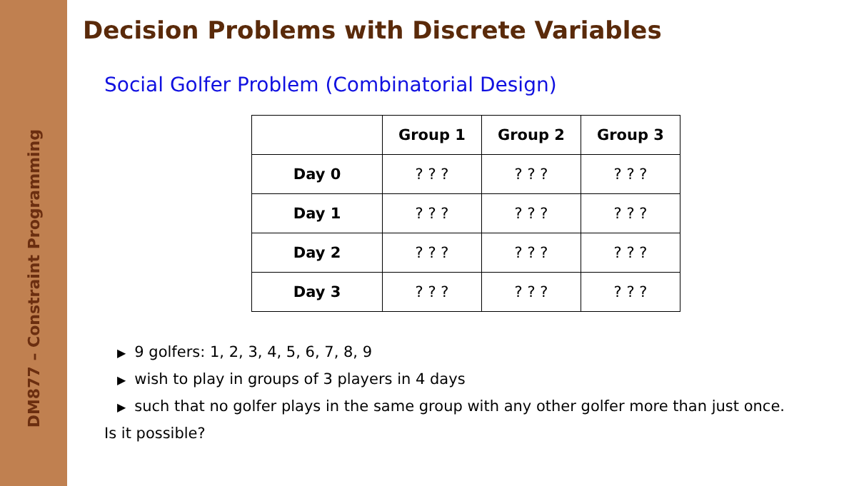DM877 – Constraint Programming
Decision Problems with Discrete Variables
Social Golfer Problem (Combinatorial Design)
| | Group 1 | Group 2 | Group 3 |
| --- | --- | --- | --- |
| Day 0 | ? ? ? | ? ? ? | ? ? ? |
| Day 1 | ? ? ? | ? ? ? | ? ? ? |
| Day 2 | ? ? ? | ? ? ? | ? ? ? |
| Day 3 | ? ? ? | ? ? ? | ? ? ? |
▶ 9 golfers: 1, 2, 3, 4, 5, 6, 7, 8, 9
▶ wish to play in groups of 3 players in 4 days
▶ such that no golfer plays in the same group with any other golfer more than just once.
Is it possible?